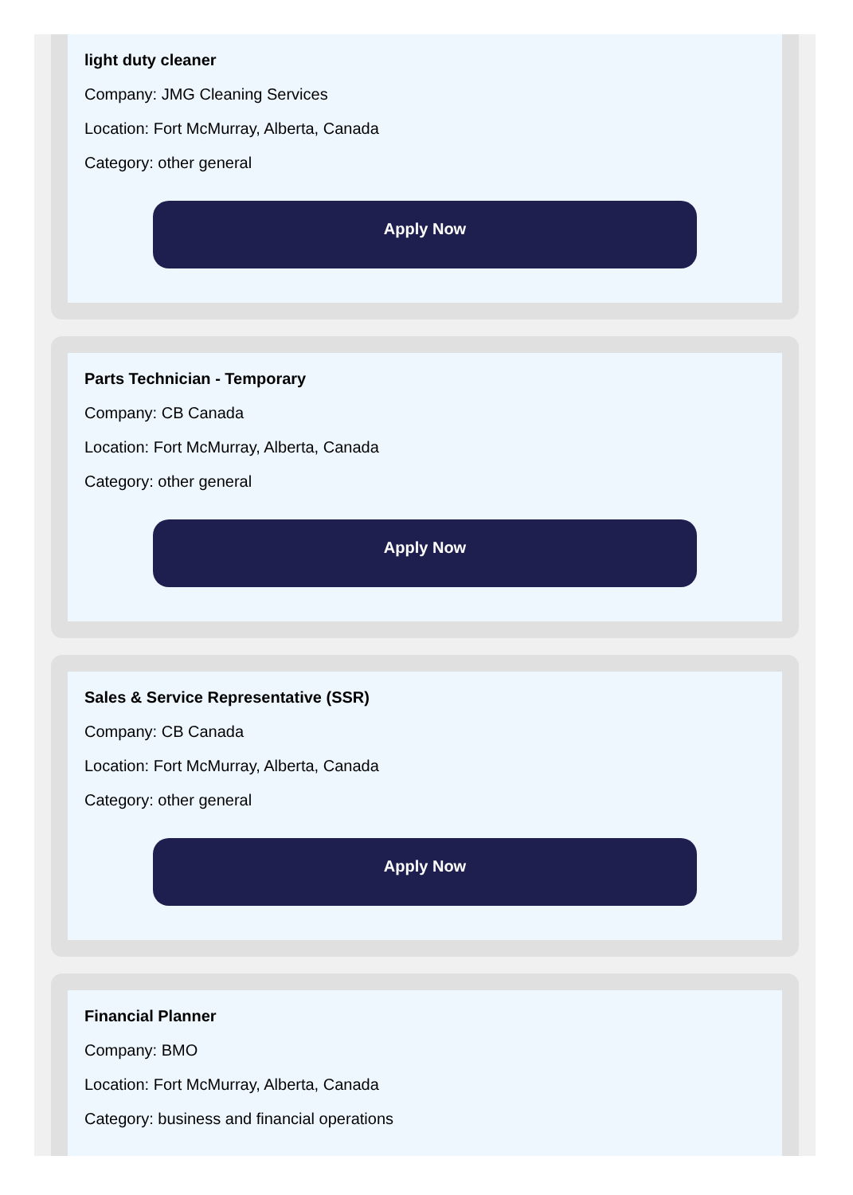light duty cleaner
Company: JMG Cleaning Services
Location: Fort McMurray, Alberta, Canada
Category: other general
Apply Now
Parts Technician - Temporary
Company: CB Canada
Location: Fort McMurray, Alberta, Canada
Category: other general
Apply Now
Sales & Service Representative (SSR)
Company: CB Canada
Location: Fort McMurray, Alberta, Canada
Category: other general
Apply Now
Financial Planner
Company: BMO
Location: Fort McMurray, Alberta, Canada
Category: business and financial operations